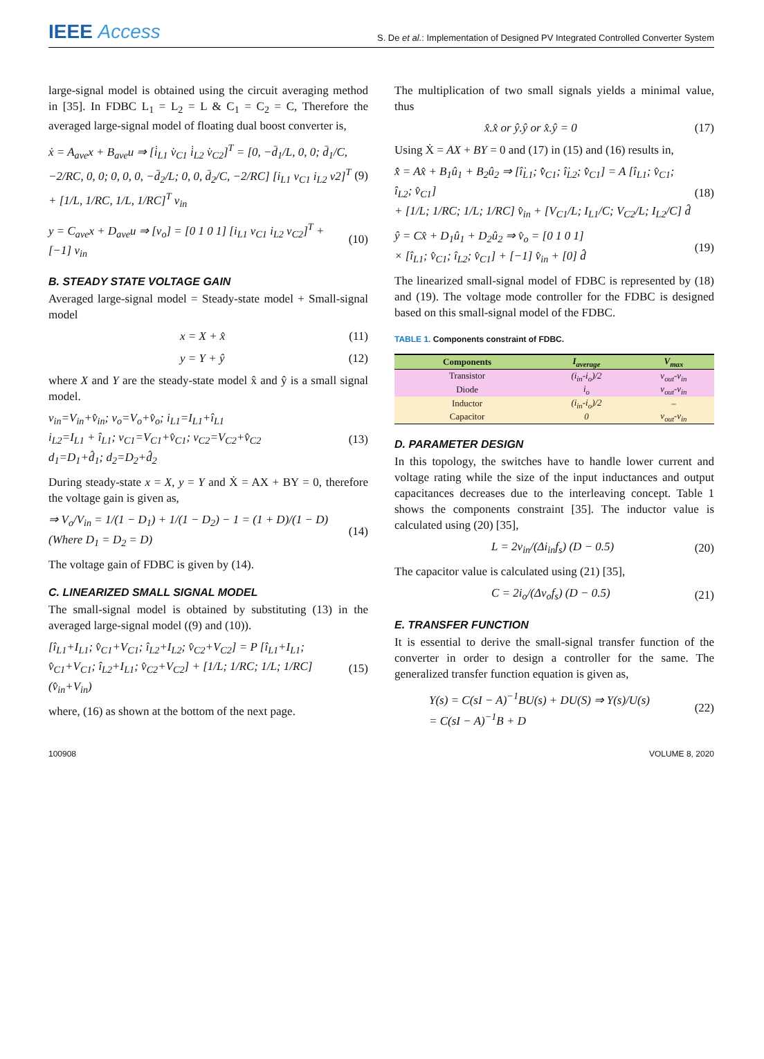IEEE Access
S. De et al.: Implementation of Designed PV Integrated Controlled Converter System
large-signal model is obtained using the circuit averaging method in [35]. In FDBC L<sub>1</sub> = L<sub>2</sub> = L & C<sub>1</sub> = C<sub>2</sub> = C, Therefore the averaged large-signal model of floating dual boost converter is,
ẋ = A<sub>ave</sub>x + B<sub>ave</sub>u ⇒ [i̇<sub>L1</sub> v̇<sub>C1</sub> i̇<sub>L2</sub> v̇<sub>C2</sub>]<sup>T</sup> = [0, −d̄<sub>1</sub>/L, 0, 0; d̄<sub>1</sub>/C, −2/RC, 0, 0; 0, 0, 0, −d̄<sub>2</sub>/L; 0, 0, d̄<sub>2</sub>/C, −2/RC] [i<sub>L1</sub> v<sub>C1</sub> i<sub>L2</sub> v2]<sup>T</sup> + [1/L, 1/RC, 1/L, 1/RC]<sup>T</sup> v<sub>in</sub> (9)
y = C<sub>ave</sub>x + D<sub>ave</sub>u ⇒ [v<sub>o</sub>] = [0 1 0 1] [i<sub>L1</sub> v<sub>C1</sub> i<sub>L2</sub> v<sub>C2</sub>]<sup>T</sup> + [−1] v<sub>in</sub> (10)
B. STEADY STATE VOLTAGE GAIN
Averaged large-signal model = Steady-state model + Small-signal model
x = X + x̂ (11)
y = Y + ŷ (12)
where X and Y are the steady-state model x̂ and ŷ is a small signal model.
v<sub>in</sub>=V<sub>in</sub>+v̂<sub>in</sub>; v<sub>o</sub>=V<sub>o</sub>+v̂<sub>o</sub>; i<sub>L1</sub>=I<sub>L1</sub>+î<sub>L1</sub>
i<sub>L2</sub>=I<sub>L1</sub> + î<sub>L1</sub>; v<sub>C1</sub>=V<sub>C1</sub>+v̂<sub>C1</sub>; v<sub>C2</sub>=V<sub>C2</sub>+v̂<sub>C2</sub>
d<sub>1</sub>=D<sub>1</sub>+d̂<sub>1</sub>; d<sub>2</sub>=D<sub>2</sub>+d̂<sub>2</sub> (13)
During steady-state x = X, y = Y and Ẋ = AX + BY = 0, therefore the voltage gain is given as,
⇒ V<sub>o</sub>/V<sub>in</sub> = 1/(1 − D<sub>1</sub>) + 1/(1 − D<sub>2</sub>) − 1 = (1 + D)/(1 − D)
(Where D<sub>1</sub> = D<sub>2</sub> = D) (14)
The voltage gain of FDBC is given by (14).
C. LINEARIZED SMALL SIGNAL MODEL
The small-signal model is obtained by substituting (13) in the averaged large-signal model ((9) and (10)).
[î<sub>L1</sub>+I<sub>L1</sub>; v̂<sub>C1</sub>+V<sub>C1</sub>; î<sub>L2</sub>+I<sub>L2</sub>; v̂<sub>C2</sub>+V<sub>C2</sub>] = P [î<sub>L1</sub>+I<sub>L1</sub>; v̂<sub>C1</sub>+V<sub>C1</sub>; î<sub>L2</sub>+I<sub>L1</sub>; v̂<sub>C2</sub>+V<sub>C2</sub>] + [1/L; 1/RC; 1/L; 1/RC] (v̂<sub>in</sub>+V<sub>in</sub>) (15)
where, (16) as shown at the bottom of the next page.
The multiplication of two small signals yields a minimal value, thus
x̂.x̂ or ŷ.ŷ or x̂.ŷ = 0 (17)
Using Ẋ = AX + BY = 0 and (17) in (15) and (16) results in,
x̂̇ = Ax̂ + B<sub>1</sub>û<sub>1</sub> + B<sub>2</sub>û<sub>2</sub> ⇒ [î̇<sub>L1</sub>; v̂̇<sub>C1</sub>; î̇<sub>L2</sub>; v̂̇<sub>C1</sub>] = A [î<sub>L1</sub>; v̂<sub>C1</sub>; î<sub>L2</sub>; v̂<sub>C1</sub>]
+ [1/L; 1/RC; 1/L; 1/RC] v̂<sub>in</sub> + [V<sub>C1</sub>/L; I<sub>L1</sub>/C; V<sub>C2</sub>/L; I<sub>L2</sub>/C] d̂ (18)
ŷ = Cx̂ + D<sub>1</sub>û<sub>1</sub> + D<sub>2</sub>û<sub>2</sub> ⇒ v̂<sub>o</sub> = [0 1 0 1]
× [î<sub>L1</sub>; v̂<sub>C1</sub>; î<sub>L2</sub>; v̂<sub>C1</sub>] + [−1] v̂<sub>in</sub> + [0] d̂ (19)
The linearized small-signal model of FDBC is represented by (18) and (19). The voltage mode controller for the FDBC is designed based on this small-signal model of the FDBC.
TABLE 1. Components constraint of FDBC.
| Components | I<sub>average</sub> | V<sub>max</sub> |
| --- | --- | --- |
| Transistor | (i<sub>in</sub>-i<sub>o</sub>)/2 | v<sub>out</sub>-v<sub>in</sub> |
| Diode | i<sub>o</sub> | v<sub>out</sub>-v<sub>in</sub> |
| Inductor | (i<sub>in</sub>-i<sub>o</sub>)/2 | – |
| Capacitor | 0 | v<sub>out</sub>-v<sub>in</sub> |
D. PARAMETER DESIGN
In this topology, the switches have to handle lower current and voltage rating while the size of the input inductances and output capacitances decreases due to the interleaving concept. Table 1 shows the components constraint [35]. The inductor value is calculated using (20) [35],
L = 2v<sub>in</sub>/(Δi<sub>in</sub>f<sub>s</sub>) (D − 0.5) (20)
The capacitor value is calculated using (21) [35],
C = 2i<sub>o</sub>/(Δv<sub>o</sub>f<sub>s</sub>) (D − 0.5) (21)
E. TRANSFER FUNCTION
It is essential to derive the small-signal transfer function of the converter in order to design a controller for the same. The generalized transfer function equation is given as,
Y(s) = C(sI − A)<sup>−1</sup>BU(s) + DU(S) ⇒ Y(s)/U(s)
= C(sI − A)<sup>−1</sup>B + D (22)
100908 VOLUME 8, 2020